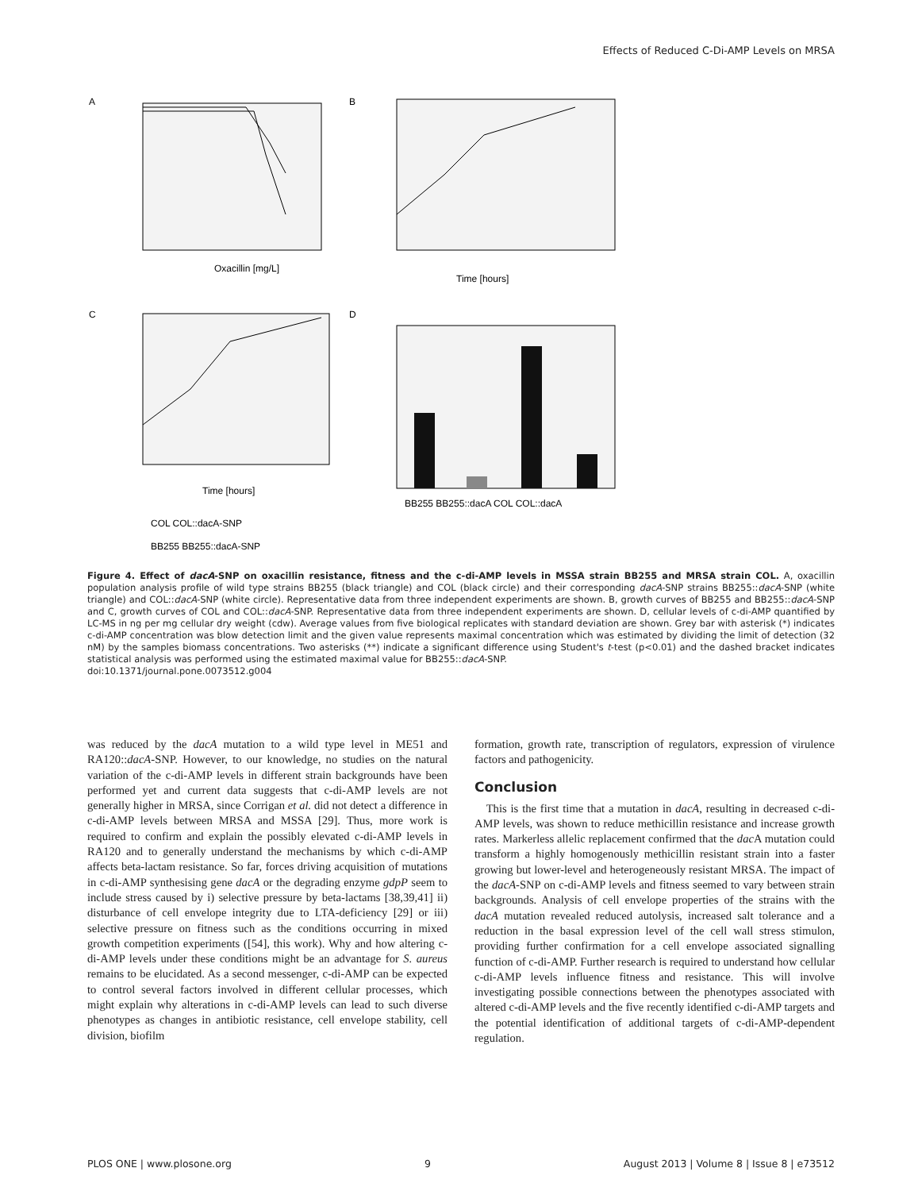Effects of Reduced C-Di-AMP Levels on MRSA
A
B
C
D
Oxacillin [mg/L]
Time [hours]
Time [hours]
BB255 BB255::dacA COL COL::dacA
COL COL::dacA-SNP
BB255 BB255::dacA-SNP
Figure 4. Effect of dacA-SNP on oxacillin resistance, fitness and the c-di-AMP levels in MSSA strain BB255 and MRSA strain COL. A, oxacillin population analysis profile of wild type strains BB255 (black triangle) and COL (black circle) and their corresponding dacA-SNP strains BB255::dacA-SNP (white triangle) and COL::dacA-SNP (white circle). Representative data from three independent experiments are shown. B, growth curves of BB255 and BB255::dacA-SNP and C, growth curves of COL and COL::dacA-SNP. Representative data from three independent experiments are shown. D, cellular levels of c-di-AMP quantified by LC-MS in ng per mg cellular dry weight (cdw). Average values from five biological replicates with standard deviation are shown. Grey bar with asterisk (*) indicates c-di-AMP concentration was blow detection limit and the given value represents maximal concentration which was estimated by dividing the limit of detection (32 nM) by the samples biomass concentrations. Two asterisks (**) indicate a significant difference using Student's t-test (p<0.01) and the dashed bracket indicates statistical analysis was performed using the estimated maximal value for BB255::dacA-SNP.
doi:10.1371/journal.pone.0073512.g004
was reduced by the dacA mutation to a wild type level in ME51 and RA120::dacA-SNP. However, to our knowledge, no studies on the natural variation of the c-di-AMP levels in different strain backgrounds have been performed yet and current data suggests that c-di-AMP levels are not generally higher in MRSA, since Corrigan et al. did not detect a difference in c-di-AMP levels between MRSA and MSSA [29]. Thus, more work is required to confirm and explain the possibly elevated c-di-AMP levels in RA120 and to generally understand the mechanisms by which c-di-AMP affects beta-lactam resistance. So far, forces driving acquisition of mutations in c-di-AMP synthesising gene dacA or the degrading enzyme gdpP seem to include stress caused by i) selective pressure by beta-lactams [38,39,41] ii) disturbance of cell envelope integrity due to LTA-deficiency [29] or iii) selective pressure on fitness such as the conditions occurring in mixed growth competition experiments ([54], this work). Why and how altering c-di-AMP levels under these conditions might be an advantage for S. aureus remains to be elucidated. As a second messenger, c-di-AMP can be expected to control several factors involved in different cellular processes, which might explain why alterations in c-di-AMP levels can lead to such diverse phenotypes as changes in antibiotic resistance, cell envelope stability, cell division, biofilm
formation, growth rate, transcription of regulators, expression of virulence factors and pathogenicity.
Conclusion
This is the first time that a mutation in dacA, resulting in decreased c-di-AMP levels, was shown to reduce methicillin resistance and increase growth rates. Markerless allelic replacement confirmed that the dac A mutation could transform a highly homogenously methicillin resistant strain into a faster growing but lower-level and heterogeneously resistant MRSA. The impact of the dacA-SNP on c-di-AMP levels and fitness seemed to vary between strain backgrounds. Analysis of cell envelope properties of the strains with the dacA mutation revealed reduced autolysis, increased salt tolerance and a reduction in the basal expression level of the cell wall stress stimulon, providing further confirmation for a cell envelope associated signalling function of c-di-AMP. Further research is required to understand how cellular c-di-AMP levels influence fitness and resistance. This will involve investigating possible connections between the phenotypes associated with altered c-di-AMP levels and the five recently identified c-di-AMP targets and the potential identification of additional targets of c-di-AMP-dependent regulation.
PLOS ONE | www.plosone.org 9 August 2013 | Volume 8 | Issue 8 | e73512